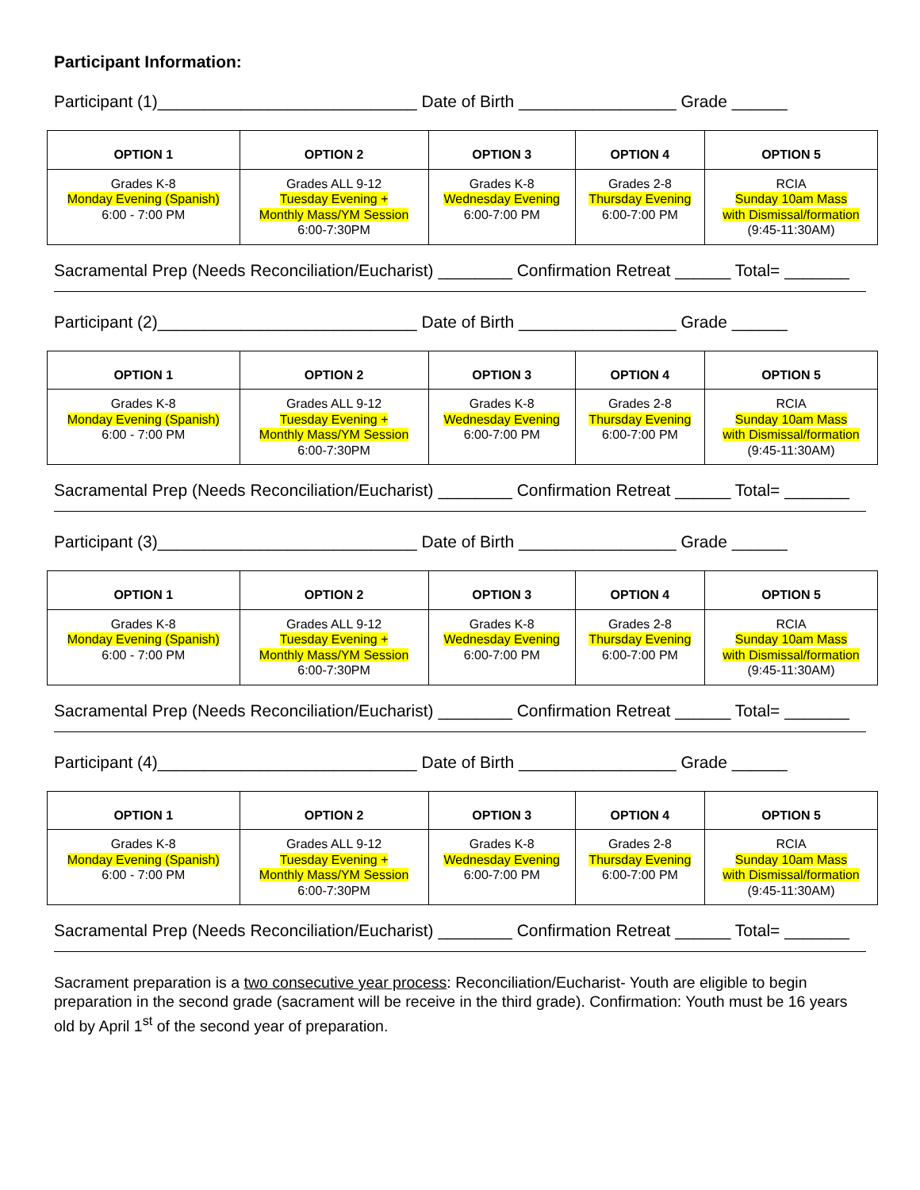Participant Information:
Participant (1)____________________________ Date of Birth _________________ Grade ______
| OPTION 1 | OPTION 2 | OPTION 3 | OPTION 4 | OPTION 5 |
| --- | --- | --- | --- | --- |
| Grades K-8 Monday Evening (Spanish) 6:00 - 7:00 PM | Grades ALL 9-12 Tuesday Evening + Monthly Mass/YM Session 6:00-7:30PM | Grades K-8 Wednesday Evening 6:00-7:00 PM | Grades 2-8 Thursday Evening 6:00-7:00 PM | RCIA Sunday 10am Mass with Dismissal/formation (9:45-11:30AM) |
Sacramental Prep (Needs Reconciliation/Eucharist) ________ Confirmation Retreat ______ Total= _______
Participant (2)____________________________ Date of Birth _________________ Grade ______
| OPTION 1 | OPTION 2 | OPTION 3 | OPTION 4 | OPTION 5 |
| --- | --- | --- | --- | --- |
| Grades K-8 Monday Evening (Spanish) 6:00 - 7:00 PM | Grades ALL 9-12 Tuesday Evening + Monthly Mass/YM Session 6:00-7:30PM | Grades K-8 Wednesday Evening 6:00-7:00 PM | Grades 2-8 Thursday Evening 6:00-7:00 PM | RCIA Sunday 10am Mass with Dismissal/formation (9:45-11:30AM) |
Sacramental Prep (Needs Reconciliation/Eucharist) ________ Confirmation Retreat ______ Total= _______
Participant (3)____________________________ Date of Birth _________________ Grade ______
| OPTION 1 | OPTION 2 | OPTION 3 | OPTION 4 | OPTION 5 |
| --- | --- | --- | --- | --- |
| Grades K-8 Monday Evening (Spanish) 6:00 - 7:00 PM | Grades ALL 9-12 Tuesday Evening + Monthly Mass/YM Session 6:00-7:30PM | Grades K-8 Wednesday Evening 6:00-7:00 PM | Grades 2-8 Thursday Evening 6:00-7:00 PM | RCIA Sunday 10am Mass with Dismissal/formation (9:45-11:30AM) |
Sacramental Prep (Needs Reconciliation/Eucharist) ________ Confirmation Retreat ______ Total= _______
Participant (4)____________________________ Date of Birth _________________ Grade ______
| OPTION 1 | OPTION 2 | OPTION 3 | OPTION 4 | OPTION 5 |
| --- | --- | --- | --- | --- |
| Grades K-8 Monday Evening (Spanish) 6:00 - 7:00 PM | Grades ALL 9-12 Tuesday Evening + Monthly Mass/YM Session 6:00-7:30PM | Grades K-8 Wednesday Evening 6:00-7:00 PM | Grades 2-8 Thursday Evening 6:00-7:00 PM | RCIA Sunday 10am Mass with Dismissal/formation (9:45-11:30AM) |
Sacramental Prep (Needs Reconciliation/Eucharist) ________ Confirmation Retreat ______ Total= _______
Sacrament preparation is a two consecutive year process: Reconciliation/Eucharist- Youth are eligible to begin preparation in the second grade (sacrament will be receive in the third grade). Confirmation: Youth must be 16 years old by April 1<sup>st</sup> of the second year of preparation.